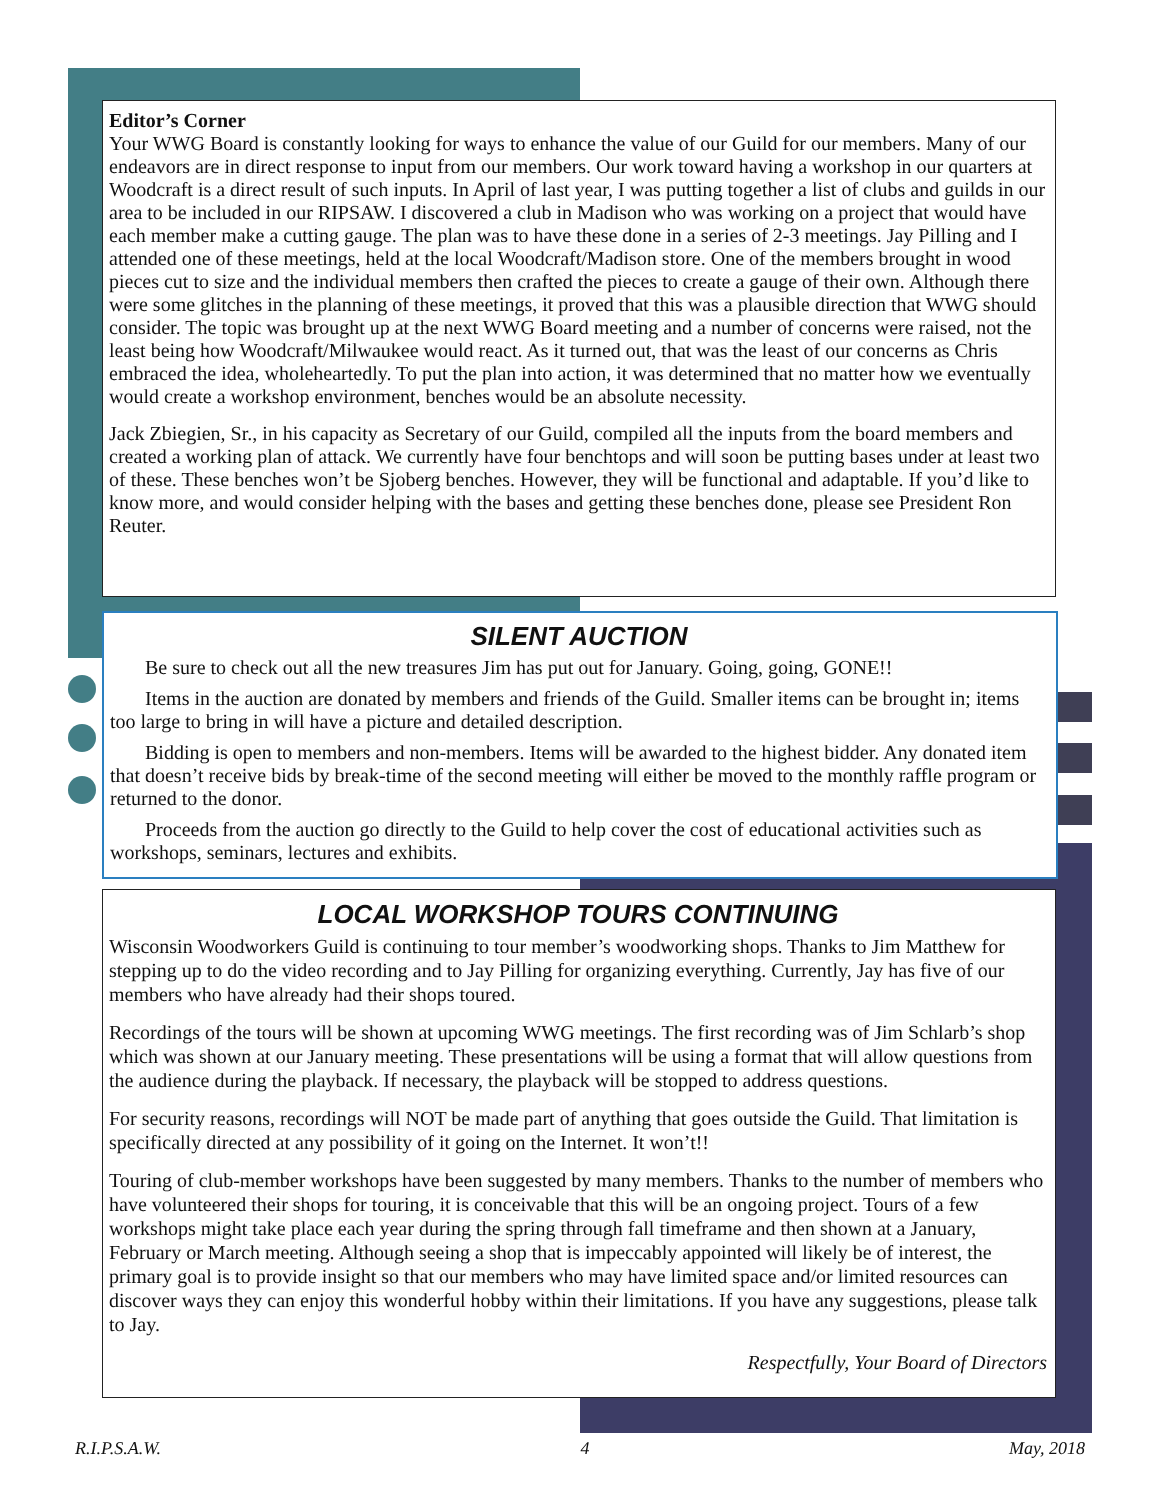Editor’s Corner
Your WWG Board is constantly looking for ways to enhance the value of our Guild for our members. Many of our endeavors are in direct response to input from our members. Our work toward having a workshop in our quarters at Woodcraft is a direct result of such inputs. In April of last year, I was putting together a list of clubs and guilds in our area to be included in our RIPSAW. I discovered a club in Madison who was working on a project that would have each member make a cutting gauge. The plan was to have these done in a series of 2-3 meetings. Jay Pilling and I attended one of these meetings, held at the local Woodcraft/Madison store. One of the members brought in wood pieces cut to size and the individual members then crafted the pieces to create a gauge of their own. Although there were some glitches in the planning of these meetings, it proved that this was a plausible direction that WWG should consider. The topic was brought up at the next WWG Board meeting and a number of concerns were raised, not the least being how Woodcraft/Milwaukee would react. As it turned out, that was the least of our concerns as Chris embraced the idea, wholeheartedly. To put the plan into action, it was determined that no matter how we eventually would create a workshop environment, benches would be an absolute necessity.
Jack Zbiegien, Sr., in his capacity as Secretary of our Guild, compiled all the inputs from the board members and created a working plan of attack. We currently have four benchtops and will soon be putting bases under at least two of these. These benches won’t be Sjoberg benches. However, they will be functional and adaptable. If you’d like to know more, and would consider helping with the bases and getting these benches done, please see President Ron Reuter.
SILENT AUCTION
Be sure to check out all the new treasures Jim has put out for January. Going, going, GONE!!
Items in the auction are donated by members and friends of the Guild. Smaller items can be brought in; items too large to bring in will have a picture and detailed description.
Bidding is open to members and non-members. Items will be awarded to the highest bidder. Any donated item that doesn’t receive bids by break-time of the second meeting will either be moved to the monthly raffle program or returned to the donor.
Proceeds from the auction go directly to the Guild to help cover the cost of educational activities such as workshops, seminars, lectures and exhibits.
LOCAL WORKSHOP TOURS CONTINUING
Wisconsin Woodworkers Guild is continuing to tour member’s woodworking shops. Thanks to Jim Matthew for stepping up to do the video recording and to Jay Pilling for organizing everything. Currently, Jay has five of our members who have already had their shops toured.
Recordings of the tours will be shown at upcoming WWG meetings. The first recording was of Jim Schlarb’s shop which was shown at our January meeting. These presentations will be using a format that will allow questions from the audience during the playback. If necessary, the playback will be stopped to address questions.
For security reasons, recordings will NOT be made part of anything that goes outside the Guild. That limitation is specifically directed at any possibility of it going on the Internet. It won’t!!
Touring of club-member workshops have been suggested by many members. Thanks to the number of members who have volunteered their shops for touring, it is conceivable that this will be an ongoing project. Tours of a few workshops might take place each year during the spring through fall timeframe and then shown at a January, February or March meeting. Although seeing a shop that is impeccably appointed will likely be of interest, the primary goal is to provide insight so that our members who may have limited space and/or limited resources can discover ways they can enjoy this wonderful hobby within their limitations. If you have any suggestions, please talk to Jay.
Respectfully, Your Board of Directors
R.I.P.S.A.W. 4 May, 2018